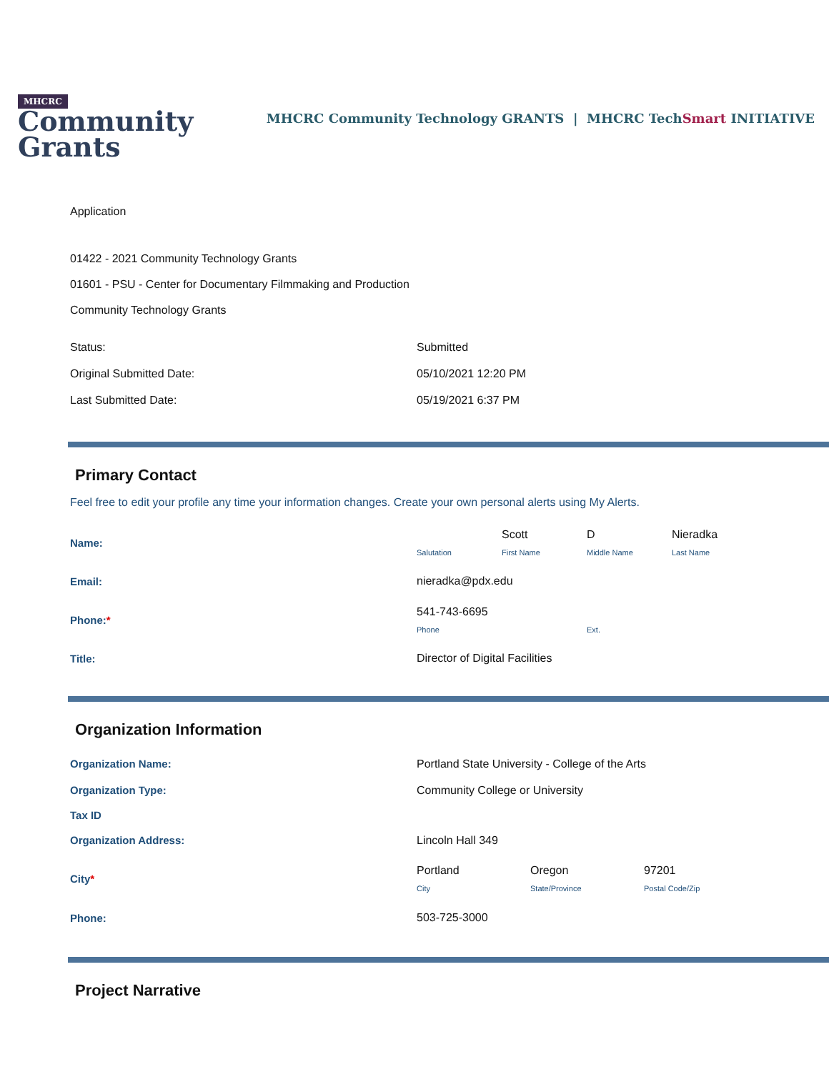MHCRC
Community
Grants
MHCRC Community Technology GRANTS | MHCRC TechSmart INITIATIVE
Application
01422 - 2021 Community Technology Grants
01601 - PSU - Center for Documentary Filmmaking and Production
Community Technology Grants
| Status: | Submitted |
| Original Submitted Date: | 05/10/2021 12:20 PM |
| Last Submitted Date: | 05/19/2021 6:37 PM |
Primary Contact
Feel free to edit your profile any time your information changes. Create your own personal alerts using My Alerts.
| Name: | / / Scott / D / Nieradka / / Salutation / First Name / Middle Name / Last Name / |
| Email: | nieradka@pdx.edu |
| Phone: * | / 541-743-6695 / / / Phone / Ext. / |
| Title: | Director of Digital Facilities |
Organization Information
| Organization Name: | Portland State University - College of the Arts |
| Organization Type: | Community College or University |
| Tax ID | |
| Organization Address: | Lincoln Hall 349 |
| City * | / Portland / Oregon / 97201 / / City / State/Province / Postal Code/Zip / |
| Phone: | 503-725-3000 |
Project Narrative